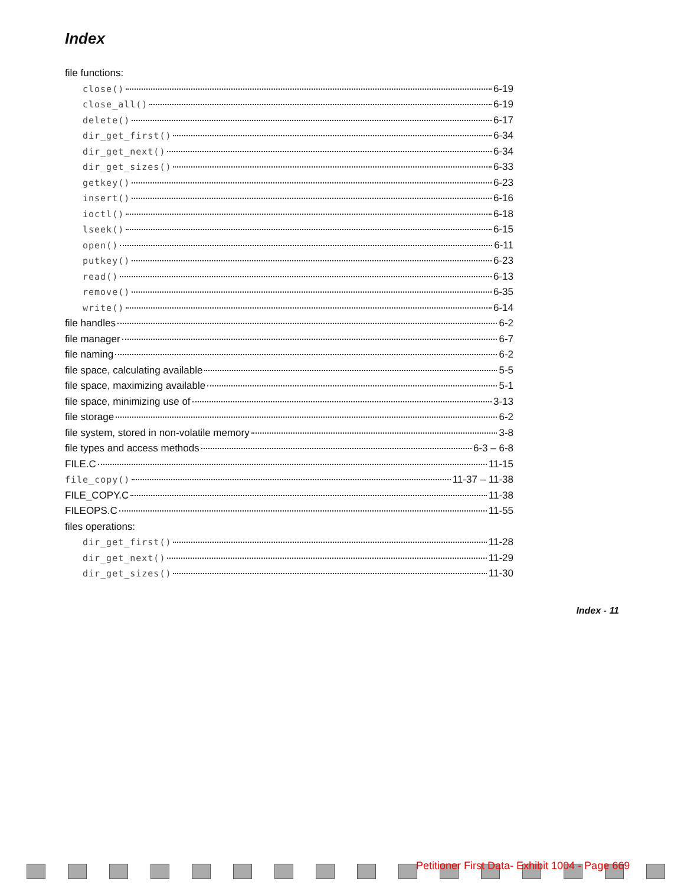Index
file functions:
close() 6-19
close_all() 6-19
delete() 6-17
dir_get_first() 6-34
dir_get_next() 6-34
dir_get_sizes() 6-33
getkey() 6-23
insert() 6-16
ioctl() 6-18
lseek() 6-15
open() 6-11
putkey() 6-23
read() 6-13
remove() 6-35
write() 6-14
file handles 6-2
file manager 6-7
file naming 6-2
file space, calculating available 5-5
file space, maximizing available 5-1
file space, minimizing use of 3-13
file storage 6-2
file system, stored in non-volatile memory 3-8
file types and access methods 6-3 – 6-8
FILE.C 11-15
file_copy() 11-37 – 11-38
FILE_COPY.C 11-38
FILEOPS.C 11-55
files operations:
dir_get_first() 11-28
dir_get_next() 11-29
dir_get_sizes() 11-30
Index - 11
Petitioner First Data- Exhibit 1004 - Page 669